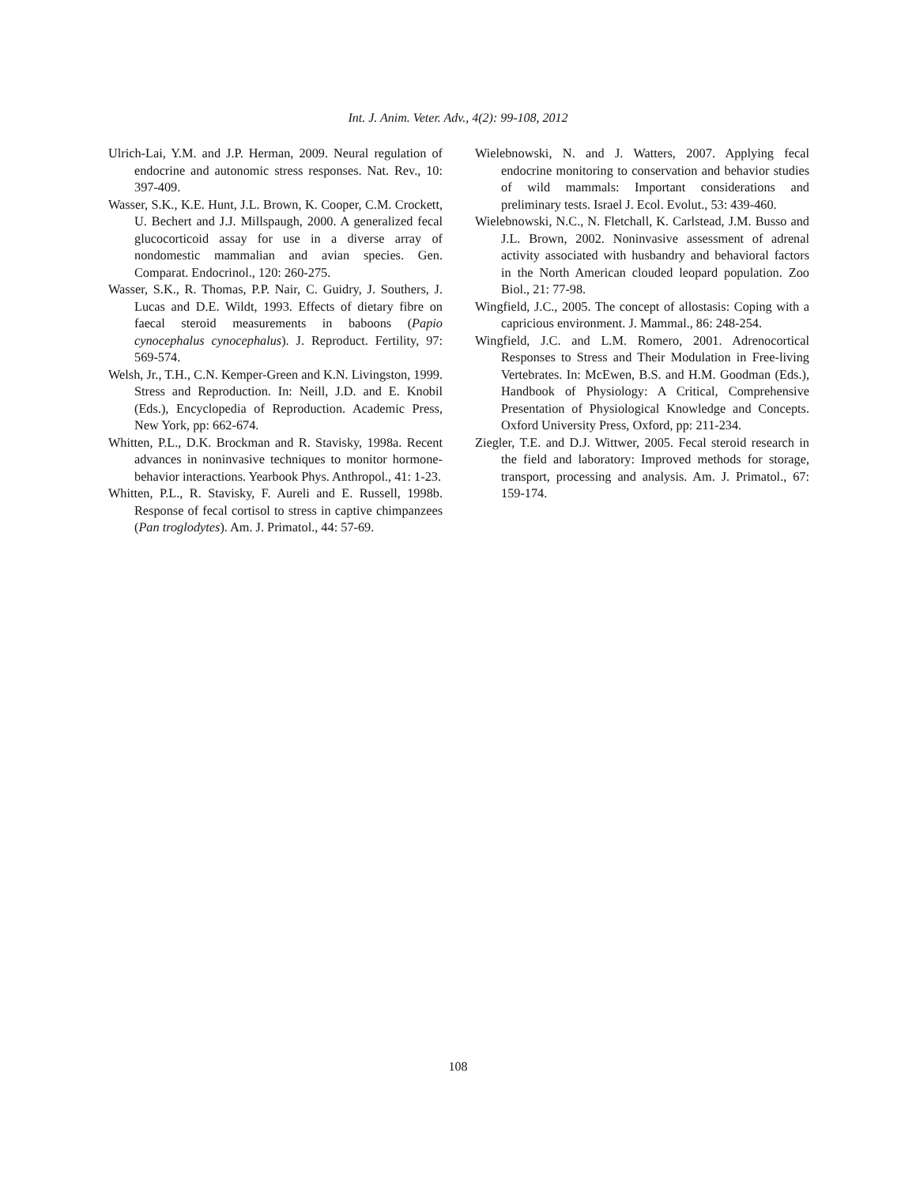Int. J. Anim. Veter. Adv., 4(2): 99-108, 2012
Ulrich-Lai, Y.M. and J.P. Herman, 2009. Neural regulation of endocrine and autonomic stress responses. Nat. Rev., 10: 397-409.
Wasser, S.K., K.E. Hunt, J.L. Brown, K. Cooper, C.M. Crockett, U. Bechert and J.J. Millspaugh, 2000. A generalized fecal glucocorticoid assay for use in a diverse array of nondomestic mammalian and avian species. Gen. Comparat. Endocrinol., 120: 260-275.
Wasser, S.K., R. Thomas, P.P. Nair, C. Guidry, J. Southers, J. Lucas and D.E. Wildt, 1993. Effects of dietary fibre on faecal steroid measurements in baboons (Papio cynocephalus cynocephalus). J. Reproduct. Fertility, 97: 569-574.
Welsh, Jr., T.H., C.N. Kemper-Green and K.N. Livingston, 1999. Stress and Reproduction. In: Neill, J.D. and E. Knobil (Eds.), Encyclopedia of Reproduction. Academic Press, New York, pp: 662-674.
Whitten, P.L., D.K. Brockman and R. Stavisky, 1998a. Recent advances in noninvasive techniques to monitor hormone-behavior interactions. Yearbook Phys. Anthropol., 41: 1-23.
Whitten, P.L., R. Stavisky, F. Aureli and E. Russell, 1998b. Response of fecal cortisol to stress in captive chimpanzees (Pan troglodytes). Am. J. Primatol., 44: 57-69.
Wielebnowski, N. and J. Watters, 2007. Applying fecal endocrine monitoring to conservation and behavior studies of wild mammals: Important considerations and preliminary tests. Israel J. Ecol. Evolut., 53: 439-460.
Wielebnowski, N.C., N. Fletchall, K. Carlstead, J.M. Busso and J.L. Brown, 2002. Noninvasive assessment of adrenal activity associated with husbandry and behavioral factors in the North American clouded leopard population. Zoo Biol., 21: 77-98.
Wingfield, J.C., 2005. The concept of allostasis: Coping with a capricious environment. J. Mammal., 86: 248-254.
Wingfield, J.C. and L.M. Romero, 2001. Adrenocortical Responses to Stress and Their Modulation in Free-living Vertebrates. In: McEwen, B.S. and H.M. Goodman (Eds.), Handbook of Physiology: A Critical, Comprehensive Presentation of Physiological Knowledge and Concepts. Oxford University Press, Oxford, pp: 211-234.
Ziegler, T.E. and D.J. Wittwer, 2005. Fecal steroid research in the field and laboratory: Improved methods for storage, transport, processing and analysis. Am. J. Primatol., 67: 159-174.
108